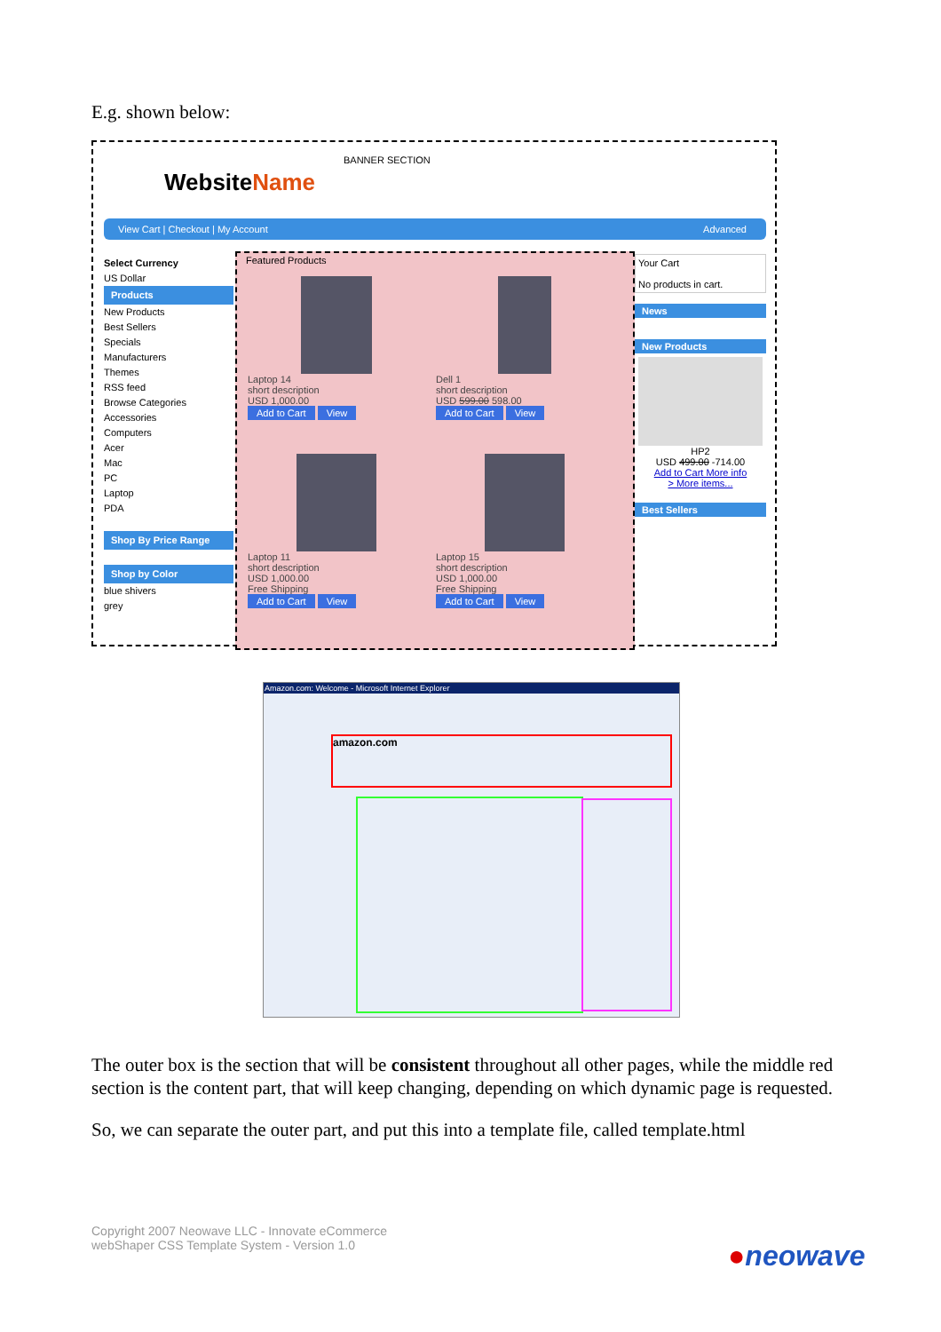E.g. shown below:
WebsiteName
BANNER SECTION
View Cart | Checkout | My Account Advanced
Select Currency
US Dollar
Products
New Products
Best Sellers
Specials
Manufacturers
Themes
RSS feed
Browse Categories
Accessories
Computers
Acer
Mac
PC
Laptop
PDA
Shop By Price Range
Shop by Color
blue shivers
grey
Featured Products
Laptop 14
short description
USD 1,000.00
Add to Cart View
Dell 1
short description
USD 599.00 598.00
Add to Cart View
Laptop 11
short description
USD 1,000.00
Free Shipping
Add to Cart View
Laptop 15
short description
USD 1,000.00
Free Shipping
Add to Cart View
Your Cart
No products in cart.
News
New Products
HP2
USD 499.00 -714.00
Add to Cart More info
> More items...
Best Sellers
Amazon.com: Welcome - Microsoft Internet Explorer
amazon.com
The outer box is the section that will be consistent throughout all other pages, while the middle red section is the content part, that will keep changing, depending on which dynamic page is requested.
So, we can separate the outer part, and put this into a template file, called template.html
Copyright 2007 Neowave LLC - Innovate eCommerce
webShaper CSS Template System - Version 1.0
●neowave